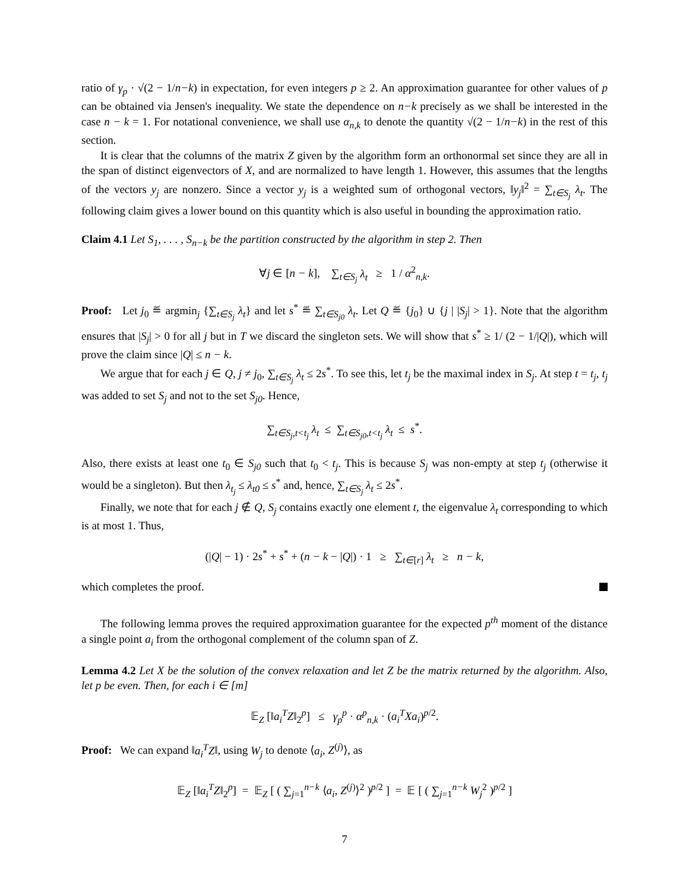ratio of γ<sub>p</sub> · √(2 − 1/n−k) in expectation, for even integers p ≥ 2. An approximation guarantee for other values of p can be obtained via Jensen's inequality. We state the dependence on n−k precisely as we shall be interested in the case n − k = 1. For notational convenience, we shall use α<sub>n,k</sub> to denote the quantity √(2 − 1/n−k) in the rest of this section.
It is clear that the columns of the matrix Z given by the algorithm form an orthonormal set since they are all in the span of distinct eigenvectors of X, and are normalized to have length 1. However, this assumes that the lengths of the vectors y<sub>j</sub> are nonzero. Since a vector y<sub>j</sub> is a weighted sum of orthogonal vectors, ‖y<sub>j</sub>‖<sup>2</sup> = ∑<sub>t∈S<sub>j</sub></sub> λ<sub>t</sub>. The following claim gives a lower bound on this quantity which is also useful in bounding the approximation ratio.
Claim 4.1 Let S<sub>1</sub>, . . . , S<sub>n−k</sub> be the partition constructed by the algorithm in step 2. Then
∀j ∈ [n − k], ∑<sub>t∈S<sub>j</sub></sub> λ<sub>t</sub> ≥ 1 / α<sup>2</sup><sub>n,k</sub>.
Proof: Let j<sub>0</sub> ≝ argmin<sub>j</sub> {∑<sub>t∈S<sub>j</sub></sub> λ<sub>t</sub>} and let s<sup>*</sup> ≝ ∑<sub>t∈S<sub>j0</sub></sub> λ<sub>t</sub>. Let Q ≝ {j<sub>0</sub>} ∪ {j | |S<sub>j</sub>| > 1}. Note that the algorithm ensures that |S<sub>j</sub>| > 0 for all j but in T we discard the singleton sets. We will show that s<sup>*</sup> ≥ 1/ (2 − 1/|Q|), which will prove the claim since |Q| ≤ n − k.
We argue that for each j ∈ Q, j ≠ j<sub>0</sub>, ∑<sub>t∈S<sub>j</sub></sub> λ<sub>t</sub> ≤ 2s<sup>*</sup>. To see this, let t<sub>j</sub> be the maximal index in S<sub>j</sub>. At step t = t<sub>j</sub>, t<sub>j</sub> was added to set S<sub>j</sub> and not to the set S<sub>j0</sub>. Hence,
∑<sub>t∈S<sub>j</sub>,t<t<sub>j</sub></sub> λ<sub>t</sub> ≤ ∑<sub>t∈S<sub>j0</sub>,t<t<sub>j</sub></sub> λ<sub>t</sub> ≤ s<sup>*</sup>.
Also, there exists at least one t<sub>0</sub> ∈ S<sub>j0</sub> such that t<sub>0</sub> < t<sub>j</sub>. This is because S<sub>j</sub> was non-empty at step t<sub>j</sub> (otherwise it would be a singleton). But then λ<sub>t<sub>j</sub></sub> ≤ λ<sub>t0</sub> ≤ s<sup>*</sup> and, hence, ∑<sub>t∈S<sub>j</sub></sub> λ<sub>t</sub> ≤ 2s<sup>*</sup>.
Finally, we note that for each j ∉ Q, S<sub>j</sub> contains exactly one element t, the eigenvalue λ<sub>t</sub> corresponding to which is at most 1. Thus,
(|Q| − 1) · 2s<sup>*</sup> + s<sup>*</sup> + (n − k − |Q|) · 1 ≥ ∑<sub>t∈[r]</sub> λ<sub>t</sub> ≥ n − k,
which completes the proof.
The following lemma proves the required approximation guarantee for the expected p<sup>th</sup> moment of the distance a single point a<sub>i</sub> from the orthogonal complement of the column span of Z.
Lemma 4.2 Let X be the solution of the convex relaxation and let Z be the matrix returned by the algorithm. Also, let p be even. Then, for each i ∈ [m]
𝔼<sub>Z</sub> [‖a<sub>i</sub><sup>T</sup>Z‖<sub>2</sub><sup>p</sup>] ≤ γ<sub>p</sub><sup>p</sup> · α<sup>p</sup><sub>n,k</sub> · (a<sub>i</sub><sup>T</sup>Xa<sub>i</sub>)<sup>p/2</sup>.
Proof: We can expand ‖a<sub>i</sub><sup>T</sup>Z‖, using W<sub>j</sub> to denote ⟨a<sub>i</sub>, Z<sup>(j)</sup>⟩, as
𝔼<sub>Z</sub> [‖a<sub>i</sub><sup>T</sup>Z‖<sub>2</sub><sup>p</sup>] = 𝔼<sub>Z</sub> [ ( ∑<sub>j=1</sub><sup>n−k</sup> ⟨a<sub>i</sub>, Z<sup>(j)</sup>⟩<sup>2</sup> )<sup>p/2</sup> ] = 𝔼 [ ( ∑<sub>j=1</sub><sup>n−k</sup> W<sub>j</sub><sup>2</sup> )<sup>p/2</sup> ]
7